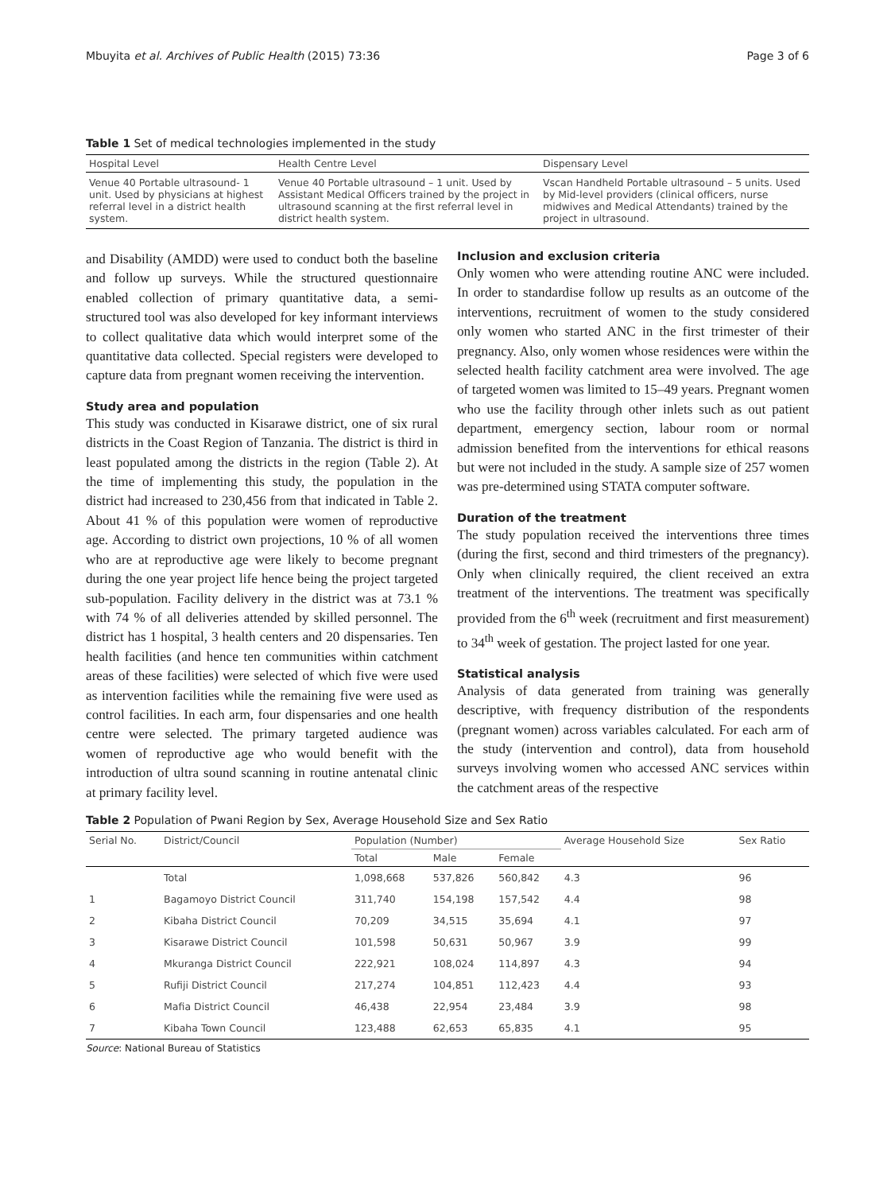Mbuyita et al. Archives of Public Health (2015) 73:36 Page 3 of 6
Table 1 Set of medical technologies implemented in the study
| Hospital Level | Health Centre Level | Dispensary Level |
| --- | --- | --- |
| Venue 40 Portable ultrasound- 1 unit. Used by physicians at highest referral level in a district health system. | Venue 40 Portable ultrasound – 1 unit. Used by Assistant Medical Officers trained by the project in ultrasound scanning at the first referral level in district health system. | Vscan Handheld Portable ultrasound – 5 units. Used by Mid-level providers (clinical officers, nurse midwives and Medical Attendants) trained by the project in ultrasound. |
and Disability (AMDD) were used to conduct both the baseline and follow up surveys. While the structured questionnaire enabled collection of primary quantitative data, a semi-structured tool was also developed for key informant interviews to collect qualitative data which would interpret some of the quantitative data collected. Special registers were developed to capture data from pregnant women receiving the intervention.
Study area and population
This study was conducted in Kisarawe district, one of six rural districts in the Coast Region of Tanzania. The district is third in least populated among the districts in the region (Table 2). At the time of implementing this study, the population in the district had increased to 230,456 from that indicated in Table 2. About 41 % of this population were women of reproductive age. According to district own projections, 10 % of all women who are at reproductive age were likely to become pregnant during the one year project life hence being the project targeted sub-population. Facility delivery in the district was at 73.1 % with 74 % of all deliveries attended by skilled personnel. The district has 1 hospital, 3 health centers and 20 dispensaries. Ten health facilities (and hence ten communities within catchment areas of these facilities) were selected of which five were used as intervention facilities while the remaining five were used as control facilities. In each arm, four dispensaries and one health centre were selected. The primary targeted audience was women of reproductive age who would benefit with the introduction of ultra sound scanning in routine antenatal clinic at primary facility level.
Inclusion and exclusion criteria
Only women who were attending routine ANC were included. In order to standardise follow up results as an outcome of the interventions, recruitment of women to the study considered only women who started ANC in the first trimester of their pregnancy. Also, only women whose residences were within the selected health facility catchment area were involved. The age of targeted women was limited to 15–49 years. Pregnant women who use the facility through other inlets such as out patient department, emergency section, labour room or normal admission benefited from the interventions for ethical reasons but were not included in the study. A sample size of 257 women was pre-determined using STATA computer software.
Duration of the treatment
The study population received the interventions three times (during the first, second and third trimesters of the pregnancy). Only when clinically required, the client received an extra treatment of the interventions. The treatment was specifically provided from the 6<sup>th</sup> week (recruitment and first measurement) to 34<sup>th</sup> week of gestation. The project lasted for one year.
Statistical analysis
Analysis of data generated from training was generally descriptive, with frequency distribution of the respondents (pregnant women) across variables calculated. For each arm of the study (intervention and control), data from household surveys involving women who accessed ANC services within the catchment areas of the respective
Table 2 Population of Pwani Region by Sex, Average Household Size and Sex Ratio
| Serial No. | District/Council | Population (Number) | | | Average Household Size | Sex Ratio |
| --- | --- | --- | --- | --- | --- | --- |
| | | Total | Male | Female | | |
| | Total | 1,098,668 | 537,826 | 560,842 | 4.3 | 96 |
| 1 | Bagamoyo District Council | 311,740 | 154,198 | 157,542 | 4.4 | 98 |
| 2 | Kibaha District Council | 70,209 | 34,515 | 35,694 | 4.1 | 97 |
| 3 | Kisarawe District Council | 101,598 | 50,631 | 50,967 | 3.9 | 99 |
| 4 | Mkuranga District Council | 222,921 | 108,024 | 114,897 | 4.3 | 94 |
| 5 | Rufiji District Council | 217,274 | 104,851 | 112,423 | 4.4 | 93 |
| 6 | Mafia District Council | 46,438 | 22,954 | 23,484 | 3.9 | 98 |
| 7 | Kibaha Town Council | 123,488 | 62,653 | 65,835 | 4.1 | 95 |
Source: National Bureau of Statistics